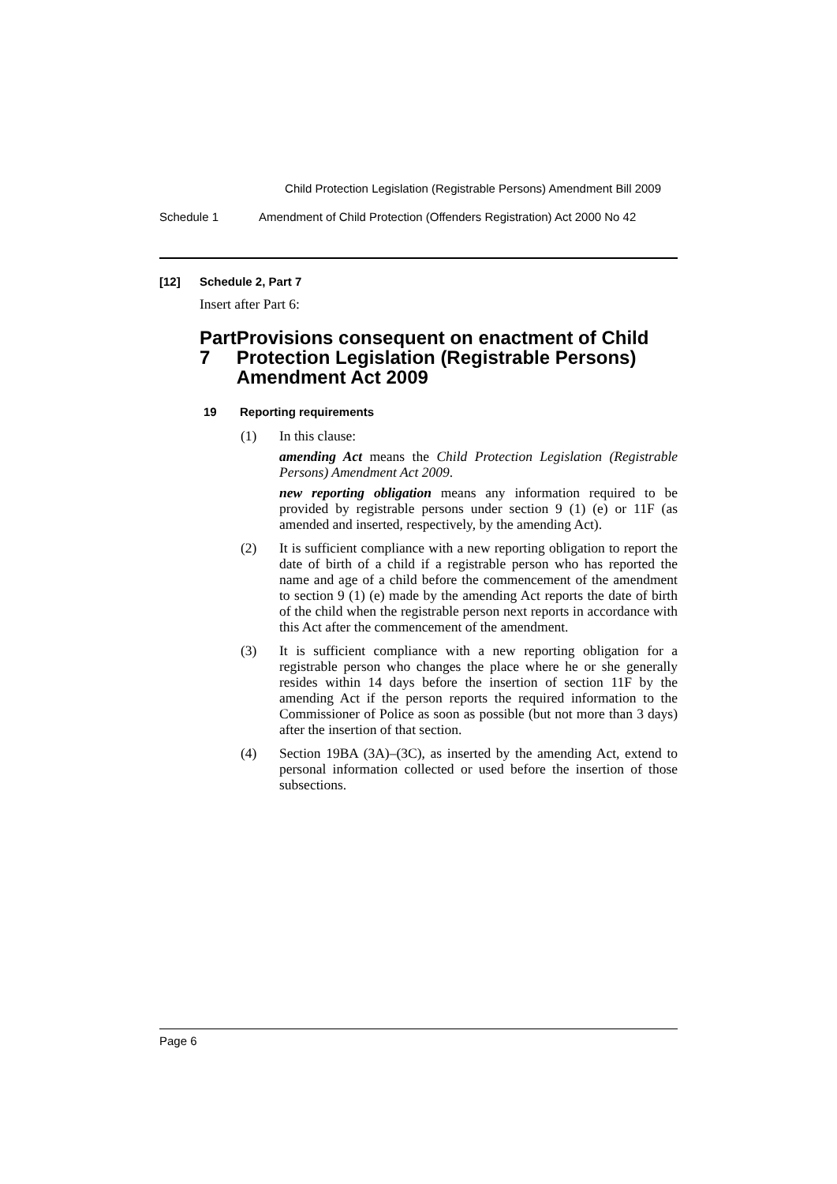Child Protection Legislation (Registrable Persons) Amendment Bill 2009
Schedule 1 Amendment of Child Protection (Offenders Registration) Act 2000 No 42
[12] Schedule 2, Part 7
Insert after Part 6:
Part 7 Provisions consequent on enactment of Child Protection Legislation (Registrable Persons) Amendment Act 2009
19 Reporting requirements
(1) In this clause:
amending Act means the Child Protection Legislation (Registrable Persons) Amendment Act 2009.
new reporting obligation means any information required to be provided by registrable persons under section 9 (1) (e) or 11F (as amended and inserted, respectively, by the amending Act).
(2) It is sufficient compliance with a new reporting obligation to report the date of birth of a child if a registrable person who has reported the name and age of a child before the commencement of the amendment to section 9 (1) (e) made by the amending Act reports the date of birth of the child when the registrable person next reports in accordance with this Act after the commencement of the amendment.
(3) It is sufficient compliance with a new reporting obligation for a registrable person who changes the place where he or she generally resides within 14 days before the insertion of section 11F by the amending Act if the person reports the required information to the Commissioner of Police as soon as possible (but not more than 3 days) after the insertion of that section.
(4) Section 19BA (3A)–(3C), as inserted by the amending Act, extend to personal information collected or used before the insertion of those subsections.
Page 6